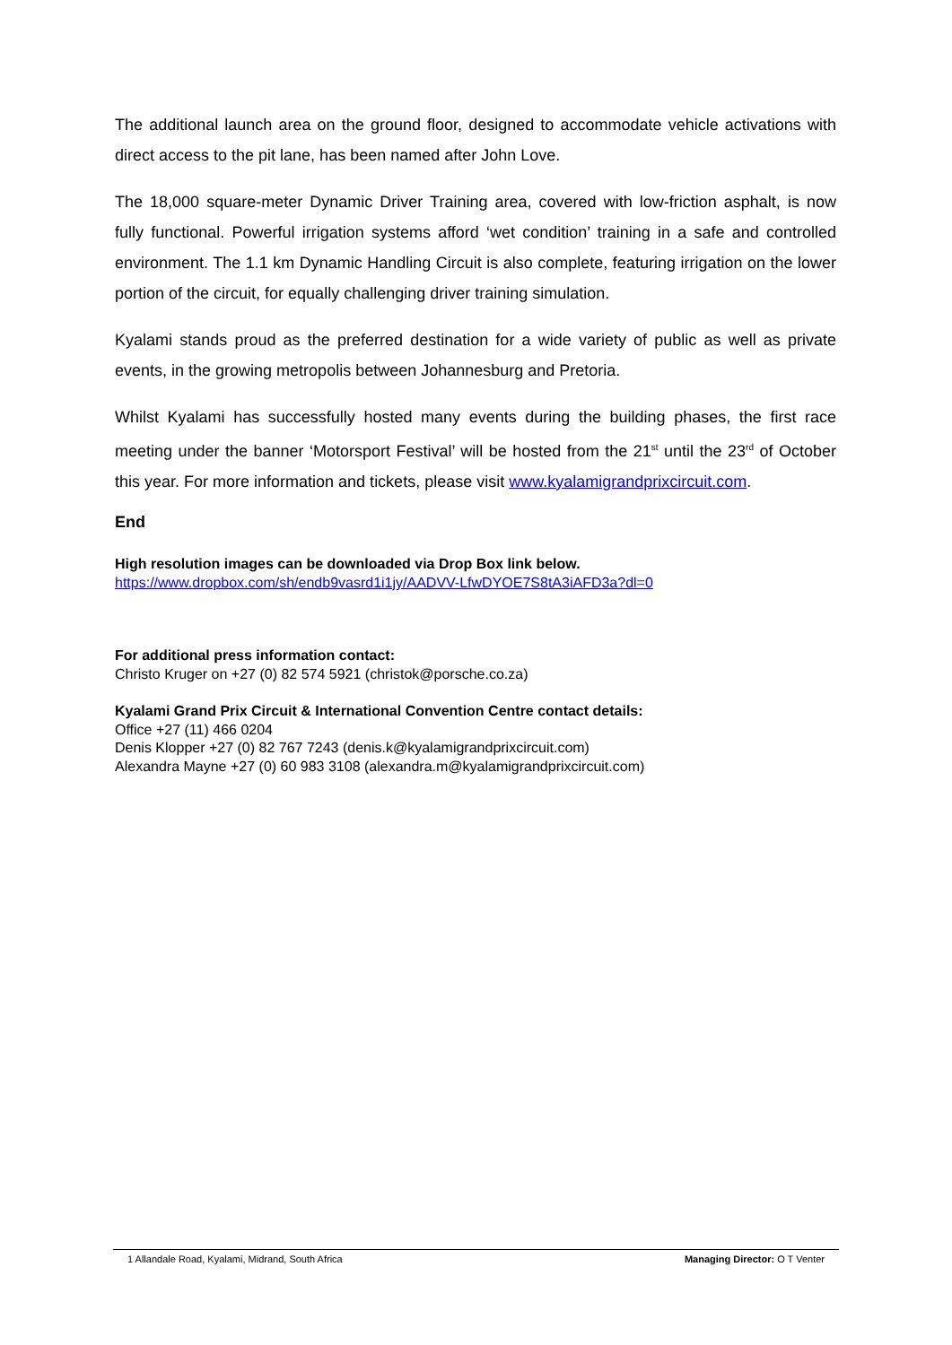The additional launch area on the ground floor, designed to accommodate vehicle activations with direct access to the pit lane, has been named after John Love.
The 18,000 square-meter Dynamic Driver Training area, covered with low-friction asphalt, is now fully functional. Powerful irrigation systems afford ‘wet condition’ training in a safe and controlled environment. The 1.1 km Dynamic Handling Circuit is also complete, featuring irrigation on the lower portion of the circuit, for equally challenging driver training simulation.
Kyalami stands proud as the preferred destination for a wide variety of public as well as private events, in the growing metropolis between Johannesburg and Pretoria.
Whilst Kyalami has successfully hosted many events during the building phases, the first race meeting under the banner ‘Motorsport Festival’ will be hosted from the 21<sup>st</sup> until the 23<sup>rd</sup> of October this year. For more information and tickets, please visit www.kyalamigrandprixcircuit.com.
End
High resolution images can be downloaded via Drop Box link below.
https://www.dropbox.com/sh/endb9vasrd1i1jy/AADVV-LfwDYOE7S8tA3iAFD3a?dl=0
For additional press information contact:
Christo Kruger on +27 (0) 82 574 5921 (christok@porsche.co.za)
Kyalami Grand Prix Circuit & International Convention Centre contact details:
Office +27 (11) 466 0204
Denis Klopper +27 (0) 82 767 7243 (denis.k@kyalamigrandprixcircuit.com)
Alexandra Mayne +27 (0) 60 983 3108 (alexandra.m@kyalamigrandprixcircuit.com)
1 Allandale Road, Kyalami, Midrand, South Africa Managing Director: O T Venter